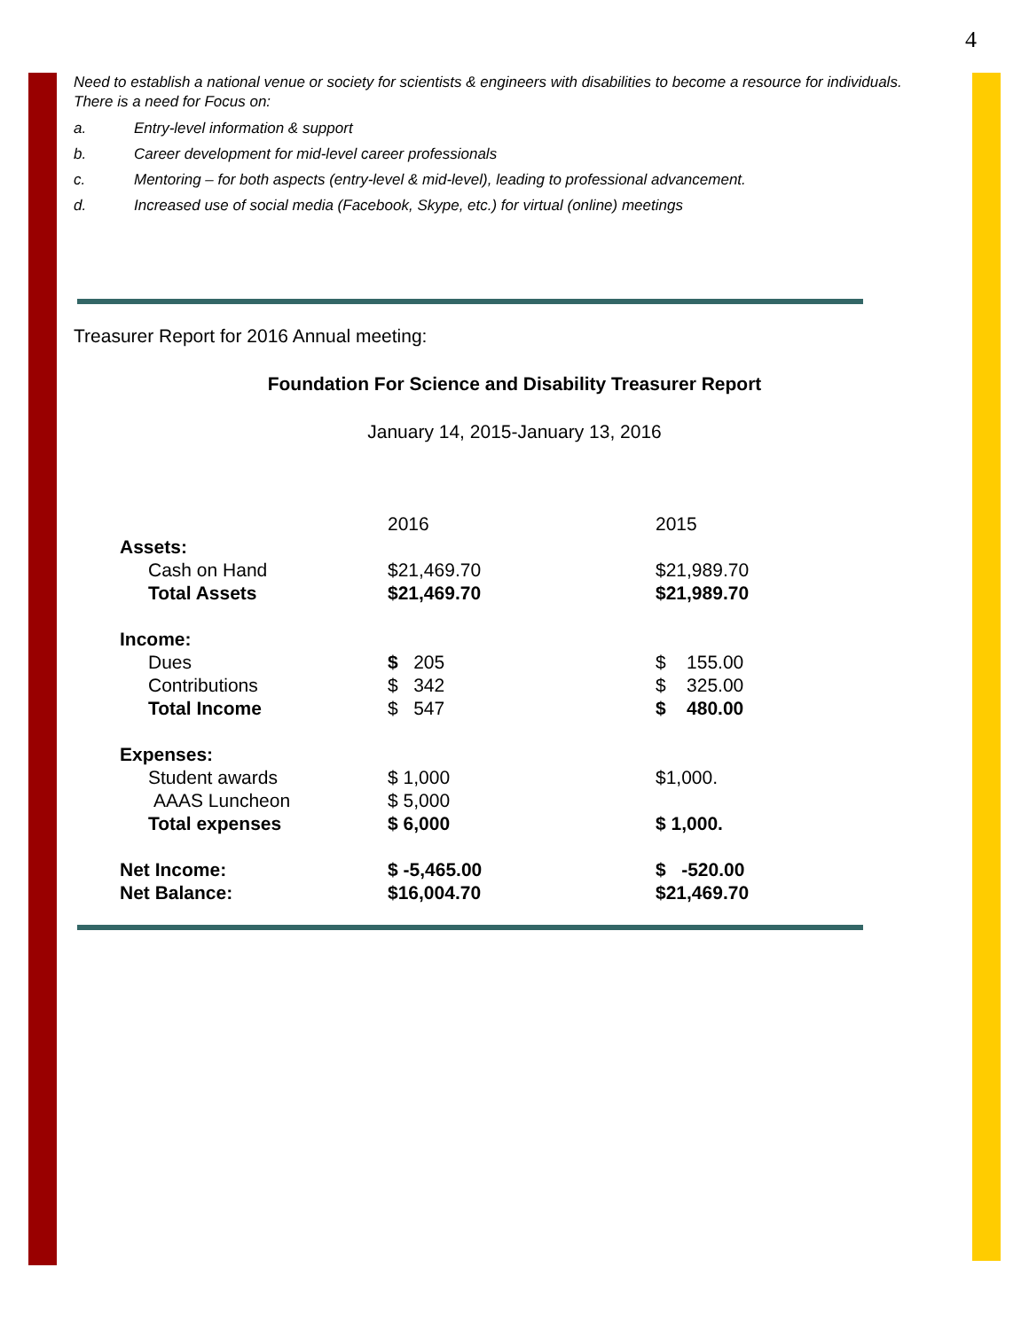4
Need to establish a national venue or society for scientists & engineers with disabilities to become a resource for individuals. There is a need for Focus on:
a. Entry-level information & support
b. Career development for mid-level career professionals
c. Mentoring – for both aspects (entry-level & mid-level), leading to professional advancement.
d. Increased use of social media (Facebook, Skype, etc.) for virtual (online) meetings
Treasurer Report for 2016 Annual meeting:
Foundation For Science and Disability Treasurer Report
January 14, 2015-January 13, 2016
| | 2016 | 2015 |
| Assets: | | |
| Cash on Hand | $21,469.70 | $21,989.70 |
| Total Assets | $21,469.70 | $21,989.70 |
| Income: | | |
| Dues | $ 205 | $ 155.00 |
| Contributions | $ 342 | $ 325.00 |
| Total Income | $ 547 | $ 480.00 |
| Expenses: | | |
| Student awards | $ 1,000 | $1,000. |
| AAAS Luncheon | $ 5,000 | |
| Total expenses | $ 6,000 | $ 1,000. |
| Net Income: | $ -5,465.00 | $ -520.00 |
| Net Balance: | $16,004.70 | $21,469.70 |